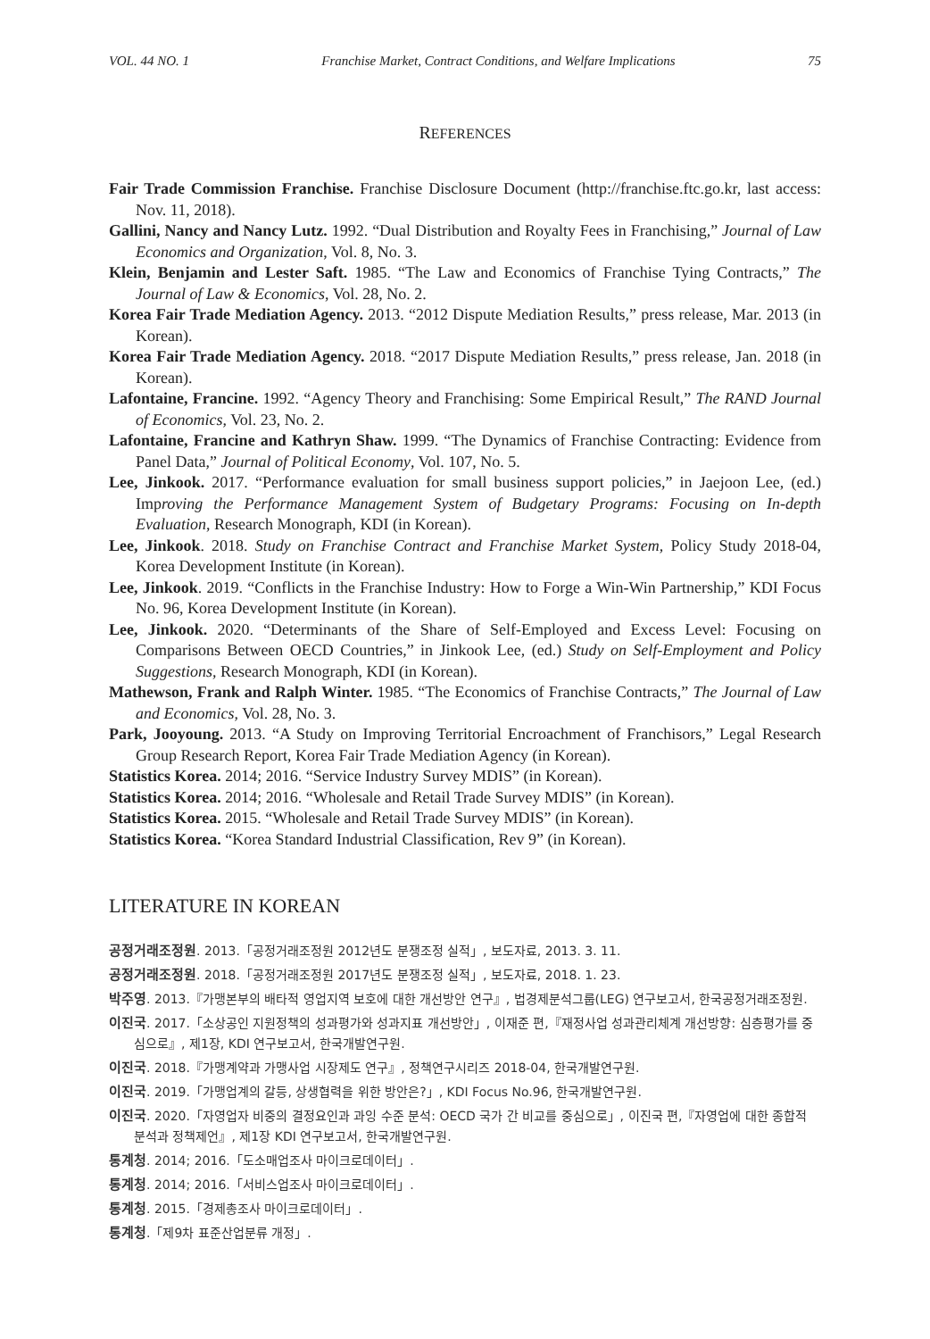VOL. 44 NO. 1 Franchise Market, Contract Conditions, and Welfare Implications 75
REFERENCES
Fair Trade Commission Franchise. Franchise Disclosure Document (http://franchise.ftc.go.kr, last access: Nov. 11, 2018).
Gallini, Nancy and Nancy Lutz. 1992. “Dual Distribution and Royalty Fees in Franchising,” Journal of Law Economics and Organization, Vol. 8, No. 3.
Klein, Benjamin and Lester Saft. 1985. “The Law and Economics of Franchise Tying Contracts,” The Journal of Law & Economics, Vol. 28, No. 2.
Korea Fair Trade Mediation Agency. 2013. “2012 Dispute Mediation Results,” press release, Mar. 2013 (in Korean).
Korea Fair Trade Mediation Agency. 2018. “2017 Dispute Mediation Results,” press release, Jan. 2018 (in Korean).
Lafontaine, Francine. 1992. “Agency Theory and Franchising: Some Empirical Result,” The RAND Journal of Economics, Vol. 23, No. 2.
Lafontaine, Francine and Kathryn Shaw. 1999. “The Dynamics of Franchise Contracting: Evidence from Panel Data,” Journal of Political Economy, Vol. 107, No. 5.
Lee, Jinkook. 2017. “Performance evaluation for small business support policies,” in Jaejoon Lee, (ed.) Improving the Performance Management System of Budgetary Programs: Focusing on In-depth Evaluation, Research Monograph, KDI (in Korean).
Lee, Jinkook. 2018. Study on Franchise Contract and Franchise Market System, Policy Study 2018-04, Korea Development Institute (in Korean).
Lee, Jinkook. 2019. “Conflicts in the Franchise Industry: How to Forge a Win-Win Partnership,” KDI Focus No. 96, Korea Development Institute (in Korean).
Lee, Jinkook. 2020. “Determinants of the Share of Self-Employed and Excess Level: Focusing on Comparisons Between OECD Countries,” in Jinkook Lee, (ed.) Study on Self-Employment and Policy Suggestions, Research Monograph, KDI (in Korean).
Mathewson, Frank and Ralph Winter. 1985. “The Economics of Franchise Contracts,” The Journal of Law and Economics, Vol. 28, No. 3.
Park, Jooyoung. 2013. “A Study on Improving Territorial Encroachment of Franchisors,” Legal Research Group Research Report, Korea Fair Trade Mediation Agency (in Korean).
Statistics Korea. 2014; 2016. “Service Industry Survey MDIS” (in Korean).
Statistics Korea. 2014; 2016. “Wholesale and Retail Trade Survey MDIS” (in Korean).
Statistics Korea. 2015. “Wholesale and Retail Trade Survey MDIS” (in Korean).
Statistics Korea. “Korea Standard Industrial Classification, Rev 9” (in Korean).
LITERATURE IN KOREAN
공정거래조정원. 2013.「공정거래조정원 2012년도 분쟁조정 실적」, 보도자료, 2013. 3. 11.
공정거래조정원. 2018.「공정거래조정원 2017년도 분쟁조정 실적」, 보도자료, 2018. 1. 23.
박주영. 2013.『가맹본부의 배타적 영업지역 보호에 대한 개선방안 연구』, 법경제분석그룹(LEG) 연구보고서, 한국공정거래조정원.
이진국. 2017.「소상공인 지원정책의 성과평가와 성과지표 개선방안」, 이재준 편,『재정사업 성과관리체계 개선방향: 심층평가를 중심으로』, 제1장, KDI 연구보고서, 한국개발연구원.
이진국. 2018.『가맹계약과 가맹사업 시장제도 연구』, 정책연구시리즈 2018-04, 한국개발연구원.
이진국. 2019.「가맹업계의 갈등, 상생협력을 위한 방안은?」, KDI Focus No.96, 한국개발연구원.
이진국. 2020.「자영업자 비중의 결정요인과 과잉 수준 분석: OECD 국가 간 비교를 중심으로」, 이진국 편,『자영업에 대한 종합적 분석과 정책제언』, 제1장 KDI 연구보고서, 한국개발연구원.
통계청. 2014; 2016.「도소매업조사 마이크로데이터」.
통계청. 2014; 2016.「서비스업조사 마이크로데이터」.
통계청. 2015.「경제총조사 마이크로데이터」.
통계청.「제9차 표준산업분류 개정」.